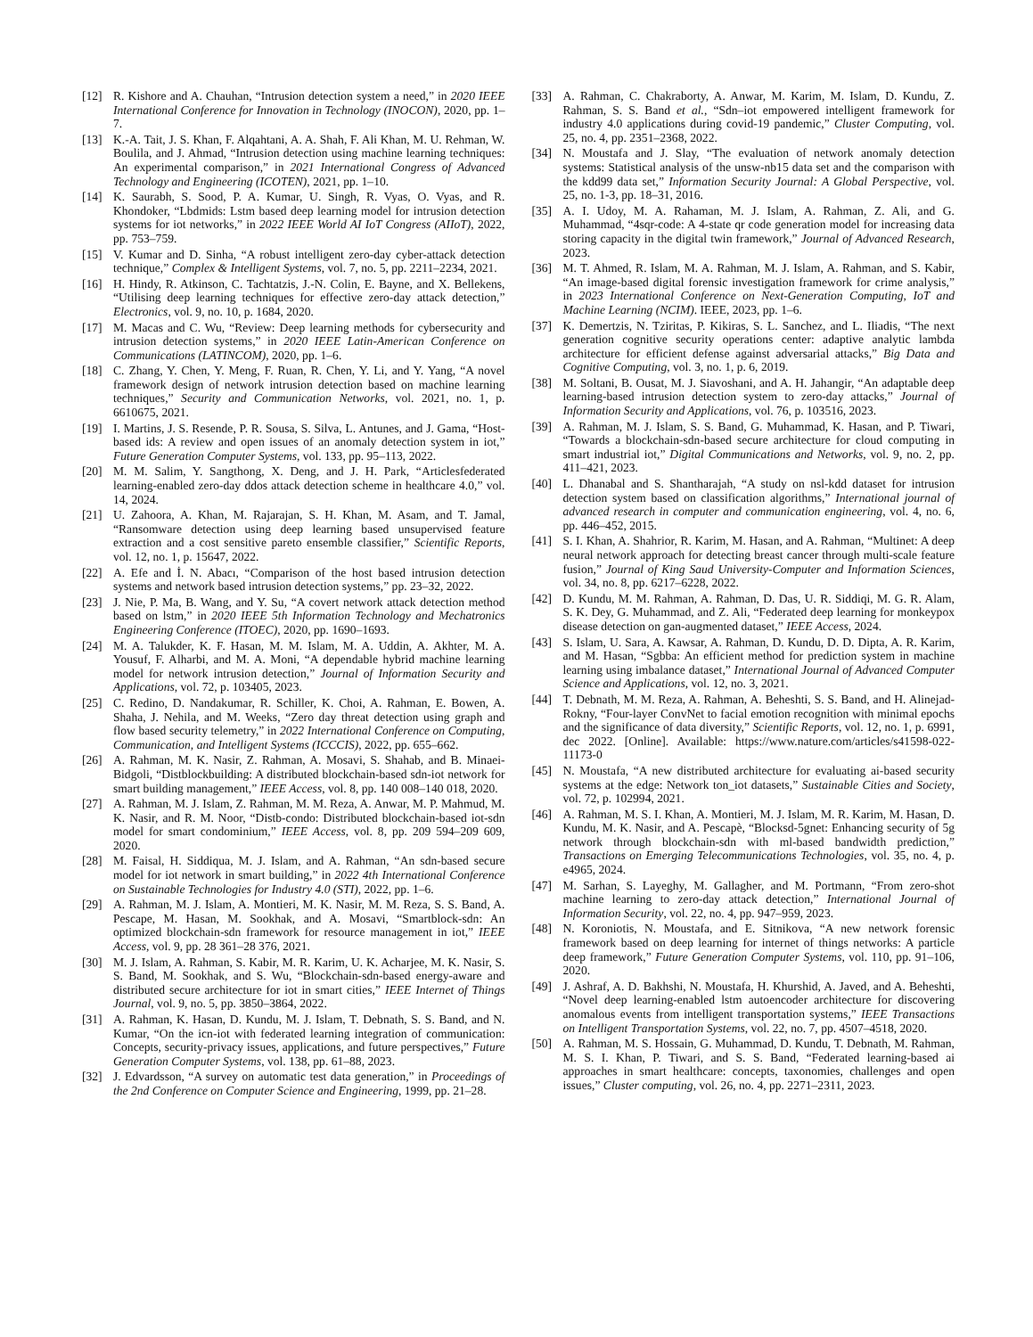[12] R. Kishore and A. Chauhan, “Intrusion detection system a need,” in 2020 IEEE International Conference for Innovation in Technology (INOCON), 2020, pp. 1–7.
[13] K.-A. Tait, J. S. Khan, F. Alqahtani, A. A. Shah, F. Ali Khan, M. U. Rehman, W. Boulila, and J. Ahmad, “Intrusion detection using machine learning techniques: An experimental comparison,” in 2021 International Congress of Advanced Technology and Engineering (ICOTEN), 2021, pp. 1–10.
[14] K. Saurabh, S. Sood, P. A. Kumar, U. Singh, R. Vyas, O. Vyas, and R. Khondoker, “Lbdmids: Lstm based deep learning model for intrusion detection systems for iot networks,” in 2022 IEEE World AI IoT Congress (AIIoT), 2022, pp. 753–759.
[15] V. Kumar and D. Sinha, “A robust intelligent zero-day cyber-attack detection technique,” Complex & Intelligent Systems, vol. 7, no. 5, pp. 2211–2234, 2021.
[16] H. Hindy, R. Atkinson, C. Tachtatzis, J.-N. Colin, E. Bayne, and X. Bellekens, “Utilising deep learning techniques for effective zero-day attack detection,” Electronics, vol. 9, no. 10, p. 1684, 2020.
[17] M. Macas and C. Wu, “Review: Deep learning methods for cybersecurity and intrusion detection systems,” in 2020 IEEE Latin-American Conference on Communications (LATINCOM), 2020, pp. 1–6.
[18] C. Zhang, Y. Chen, Y. Meng, F. Ruan, R. Chen, Y. Li, and Y. Yang, “A novel framework design of network intrusion detection based on machine learning techniques,” Security and Communication Networks, vol. 2021, no. 1, p. 6610675, 2021.
[19] I. Martins, J. S. Resende, P. R. Sousa, S. Silva, L. Antunes, and J. Gama, “Host-based ids: A review and open issues of an anomaly detection system in iot,” Future Generation Computer Systems, vol. 133, pp. 95–113, 2022.
[20] M. M. Salim, Y. Sangthong, X. Deng, and J. H. Park, “Articlesfederated learning-enabled zero-day ddos attack detection scheme in healthcare 4.0,” vol. 14, 2024.
[21] U. Zahoora, A. Khan, M. Rajarajan, S. H. Khan, M. Asam, and T. Jamal, “Ransomware detection using deep learning based unsupervised feature extraction and a cost sensitive pareto ensemble classifier,” Scientific Reports, vol. 12, no. 1, p. 15647, 2022.
[22] A. Efe and İ. N. Abacı, “Comparison of the host based intrusion detection systems and network based intrusion detection systems,” pp. 23–32, 2022.
[23] J. Nie, P. Ma, B. Wang, and Y. Su, “A covert network attack detection method based on lstm,” in 2020 IEEE 5th Information Technology and Mechatronics Engineering Conference (ITOEC), 2020, pp. 1690–1693.
[24] M. A. Talukder, K. F. Hasan, M. M. Islam, M. A. Uddin, A. Akhter, M. A. Yousuf, F. Alharbi, and M. A. Moni, “A dependable hybrid machine learning model for network intrusion detection,” Journal of Information Security and Applications, vol. 72, p. 103405, 2023.
[25] C. Redino, D. Nandakumar, R. Schiller, K. Choi, A. Rahman, E. Bowen, A. Shaha, J. Nehila, and M. Weeks, “Zero day threat detection using graph and flow based security telemetry,” in 2022 International Conference on Computing, Communication, and Intelligent Systems (ICCCIS), 2022, pp. 655–662.
[26] A. Rahman, M. K. Nasir, Z. Rahman, A. Mosavi, S. Shahab, and B. Minaei-Bidgoli, “Distblockbuilding: A distributed blockchain-based sdn-iot network for smart building management,” IEEE Access, vol. 8, pp. 140 008–140 018, 2020.
[27] A. Rahman, M. J. Islam, Z. Rahman, M. M. Reza, A. Anwar, M. P. Mahmud, M. K. Nasir, and R. M. Noor, “Distb-condo: Distributed blockchain-based iot-sdn model for smart condominium,” IEEE Access, vol. 8, pp. 209 594–209 609, 2020.
[28] M. Faisal, H. Siddiqua, M. J. Islam, and A. Rahman, “An sdn-based secure model for iot network in smart building,” in 2022 4th International Conference on Sustainable Technologies for Industry 4.0 (STI), 2022, pp. 1–6.
[29] A. Rahman, M. J. Islam, A. Montieri, M. K. Nasir, M. M. Reza, S. S. Band, A. Pescape, M. Hasan, M. Sookhak, and A. Mosavi, “Smartblock-sdn: An optimized blockchain-sdn framework for resource management in iot,” IEEE Access, vol. 9, pp. 28 361–28 376, 2021.
[30] M. J. Islam, A. Rahman, S. Kabir, M. R. Karim, U. K. Acharjee, M. K. Nasir, S. S. Band, M. Sookhak, and S. Wu, “Blockchain-sdn-based energy-aware and distributed secure architecture for iot in smart cities,” IEEE Internet of Things Journal, vol. 9, no. 5, pp. 3850–3864, 2022.
[31] A. Rahman, K. Hasan, D. Kundu, M. J. Islam, T. Debnath, S. S. Band, and N. Kumar, “On the icn-iot with federated learning integration of communication: Concepts, security-privacy issues, applications, and future perspectives,” Future Generation Computer Systems, vol. 138, pp. 61–88, 2023.
[32] J. Edvardsson, “A survey on automatic test data generation,” in Proceedings of the 2nd Conference on Computer Science and Engineering, 1999, pp. 21–28.
[33] A. Rahman, C. Chakraborty, A. Anwar, M. Karim, M. Islam, D. Kundu, Z. Rahman, S. S. Band et al., “Sdn–iot empowered intelligent framework for industry 4.0 applications during covid-19 pandemic,” Cluster Computing, vol. 25, no. 4, pp. 2351–2368, 2022.
[34] N. Moustafa and J. Slay, “The evaluation of network anomaly detection systems: Statistical analysis of the unsw-nb15 data set and the comparison with the kdd99 data set,” Information Security Journal: A Global Perspective, vol. 25, no. 1-3, pp. 18–31, 2016.
[35] A. I. Udoy, M. A. Rahaman, M. J. Islam, A. Rahman, Z. Ali, and G. Muhammad, “4sqr-code: A 4-state qr code generation model for increasing data storing capacity in the digital twin framework,” Journal of Advanced Research, 2023.
[36] M. T. Ahmed, R. Islam, M. A. Rahman, M. J. Islam, A. Rahman, and S. Kabir, “An image-based digital forensic investigation framework for crime analysis,” in 2023 International Conference on Next-Generation Computing, IoT and Machine Learning (NCIM). IEEE, 2023, pp. 1–6.
[37] K. Demertzis, N. Tziritas, P. Kikiras, S. L. Sanchez, and L. Iliadis, “The next generation cognitive security operations center: adaptive analytic lambda architecture for efficient defense against adversarial attacks,” Big Data and Cognitive Computing, vol. 3, no. 1, p. 6, 2019.
[38] M. Soltani, B. Ousat, M. J. Siavoshani, and A. H. Jahangir, “An adaptable deep learning-based intrusion detection system to zero-day attacks,” Journal of Information Security and Applications, vol. 76, p. 103516, 2023.
[39] A. Rahman, M. J. Islam, S. S. Band, G. Muhammad, K. Hasan, and P. Tiwari, “Towards a blockchain-sdn-based secure architecture for cloud computing in smart industrial iot,” Digital Communications and Networks, vol. 9, no. 2, pp. 411–421, 2023.
[40] L. Dhanabal and S. Shantharajah, “A study on nsl-kdd dataset for intrusion detection system based on classification algorithms,” International journal of advanced research in computer and communication engineering, vol. 4, no. 6, pp. 446–452, 2015.
[41] S. I. Khan, A. Shahrior, R. Karim, M. Hasan, and A. Rahman, “Multinet: A deep neural network approach for detecting breast cancer through multi-scale feature fusion,” Journal of King Saud University-Computer and Information Sciences, vol. 34, no. 8, pp. 6217–6228, 2022.
[42] D. Kundu, M. M. Rahman, A. Rahman, D. Das, U. R. Siddiqi, M. G. R. Alam, S. K. Dey, G. Muhammad, and Z. Ali, “Federated deep learning for monkeypox disease detection on gan-augmented dataset,” IEEE Access, 2024.
[43] S. Islam, U. Sara, A. Kawsar, A. Rahman, D. Kundu, D. D. Dipta, A. R. Karim, and M. Hasan, “Sgbba: An efficient method for prediction system in machine learning using imbalance dataset,” International Journal of Advanced Computer Science and Applications, vol. 12, no. 3, 2021.
[44] T. Debnath, M. M. Reza, A. Rahman, A. Beheshti, S. S. Band, and H. Alinejad-Rokny, “Four-layer ConvNet to facial emotion recognition with minimal epochs and the significance of data diversity,” Scientific Reports, vol. 12, no. 1, p. 6991, dec 2022. [Online]. Available: https://www.nature.com/articles/s41598-022-11173-0
[45] N. Moustafa, “A new distributed architecture for evaluating ai-based security systems at the edge: Network ton_iot datasets,” Sustainable Cities and Society, vol. 72, p. 102994, 2021.
[46] A. Rahman, M. S. I. Khan, A. Montieri, M. J. Islam, M. R. Karim, M. Hasan, D. Kundu, M. K. Nasir, and A. Pescapè, “Blocksd-5gnet: Enhancing security of 5g network through blockchain-sdn with ml-based bandwidth prediction,” Transactions on Emerging Telecommunications Technologies, vol. 35, no. 4, p. e4965, 2024.
[47] M. Sarhan, S. Layeghy, M. Gallagher, and M. Portmann, “From zero-shot machine learning to zero-day attack detection,” International Journal of Information Security, vol. 22, no. 4, pp. 947–959, 2023.
[48] N. Koroniotis, N. Moustafa, and E. Sitnikova, “A new network forensic framework based on deep learning for internet of things networks: A particle deep framework,” Future Generation Computer Systems, vol. 110, pp. 91–106, 2020.
[49] J. Ashraf, A. D. Bakhshi, N. Moustafa, H. Khurshid, A. Javed, and A. Beheshti, “Novel deep learning-enabled lstm autoencoder architecture for discovering anomalous events from intelligent transportation systems,” IEEE Transactions on Intelligent Transportation Systems, vol. 22, no. 7, pp. 4507–4518, 2020.
[50] A. Rahman, M. S. Hossain, G. Muhammad, D. Kundu, T. Debnath, M. Rahman, M. S. I. Khan, P. Tiwari, and S. S. Band, “Federated learning-based ai approaches in smart healthcare: concepts, taxonomies, challenges and open issues,” Cluster computing, vol. 26, no. 4, pp. 2271–2311, 2023.